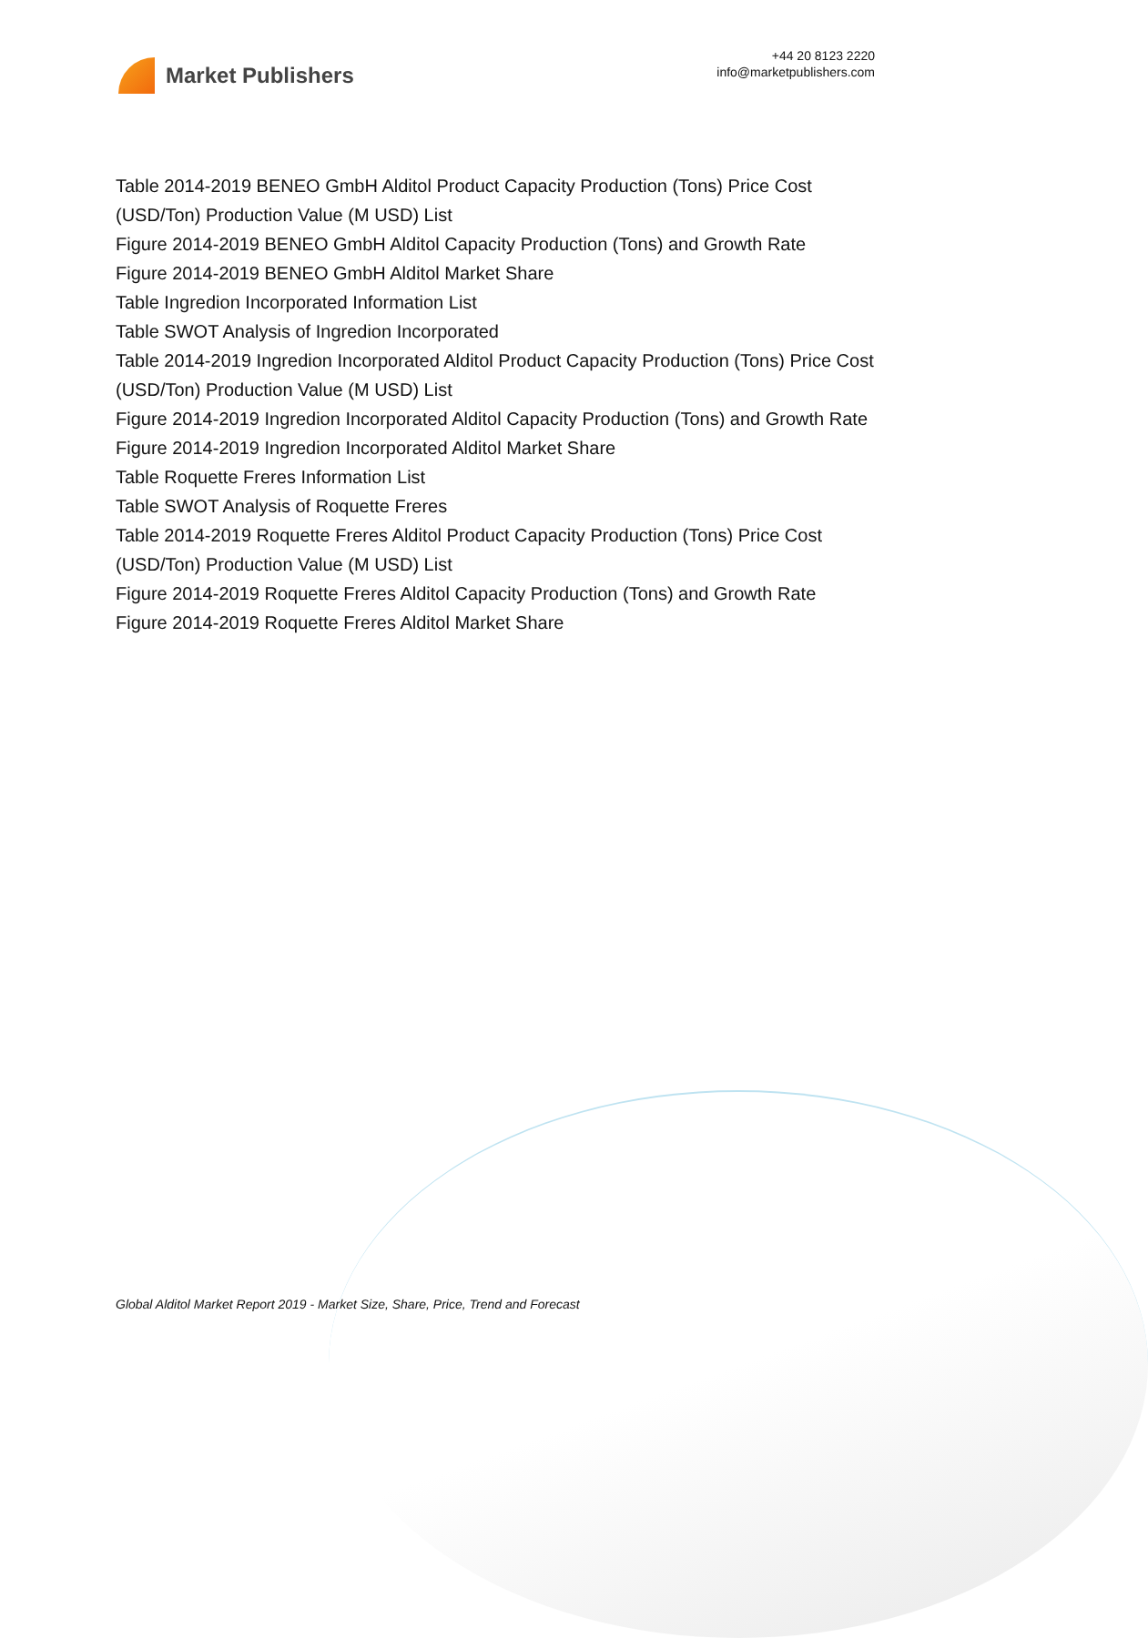Market Publishers
+44 20 8123 2220
info@marketpublishers.com
Table 2014-2019 BENEO GmbH Alditol Product Capacity Production (Tons) Price Cost (USD/Ton) Production Value (M USD) List
Figure 2014-2019 BENEO GmbH Alditol Capacity Production (Tons) and Growth Rate
Figure 2014-2019 BENEO GmbH Alditol Market Share
Table Ingredion Incorporated Information List
Table SWOT Analysis of Ingredion Incorporated
Table 2014-2019 Ingredion Incorporated Alditol Product Capacity Production (Tons) Price Cost (USD/Ton) Production Value (M USD) List
Figure 2014-2019 Ingredion Incorporated Alditol Capacity Production (Tons) and Growth Rate
Figure 2014-2019 Ingredion Incorporated Alditol Market Share
Table Roquette Freres Information List
Table SWOT Analysis of Roquette Freres
Table 2014-2019 Roquette Freres Alditol Product Capacity Production (Tons) Price Cost (USD/Ton) Production Value (M USD) List
Figure 2014-2019 Roquette Freres Alditol Capacity Production (Tons) and Growth Rate
Figure 2014-2019 Roquette Freres Alditol Market Share
Global Alditol Market Report 2019 - Market Size, Share, Price, Trend and Forecast